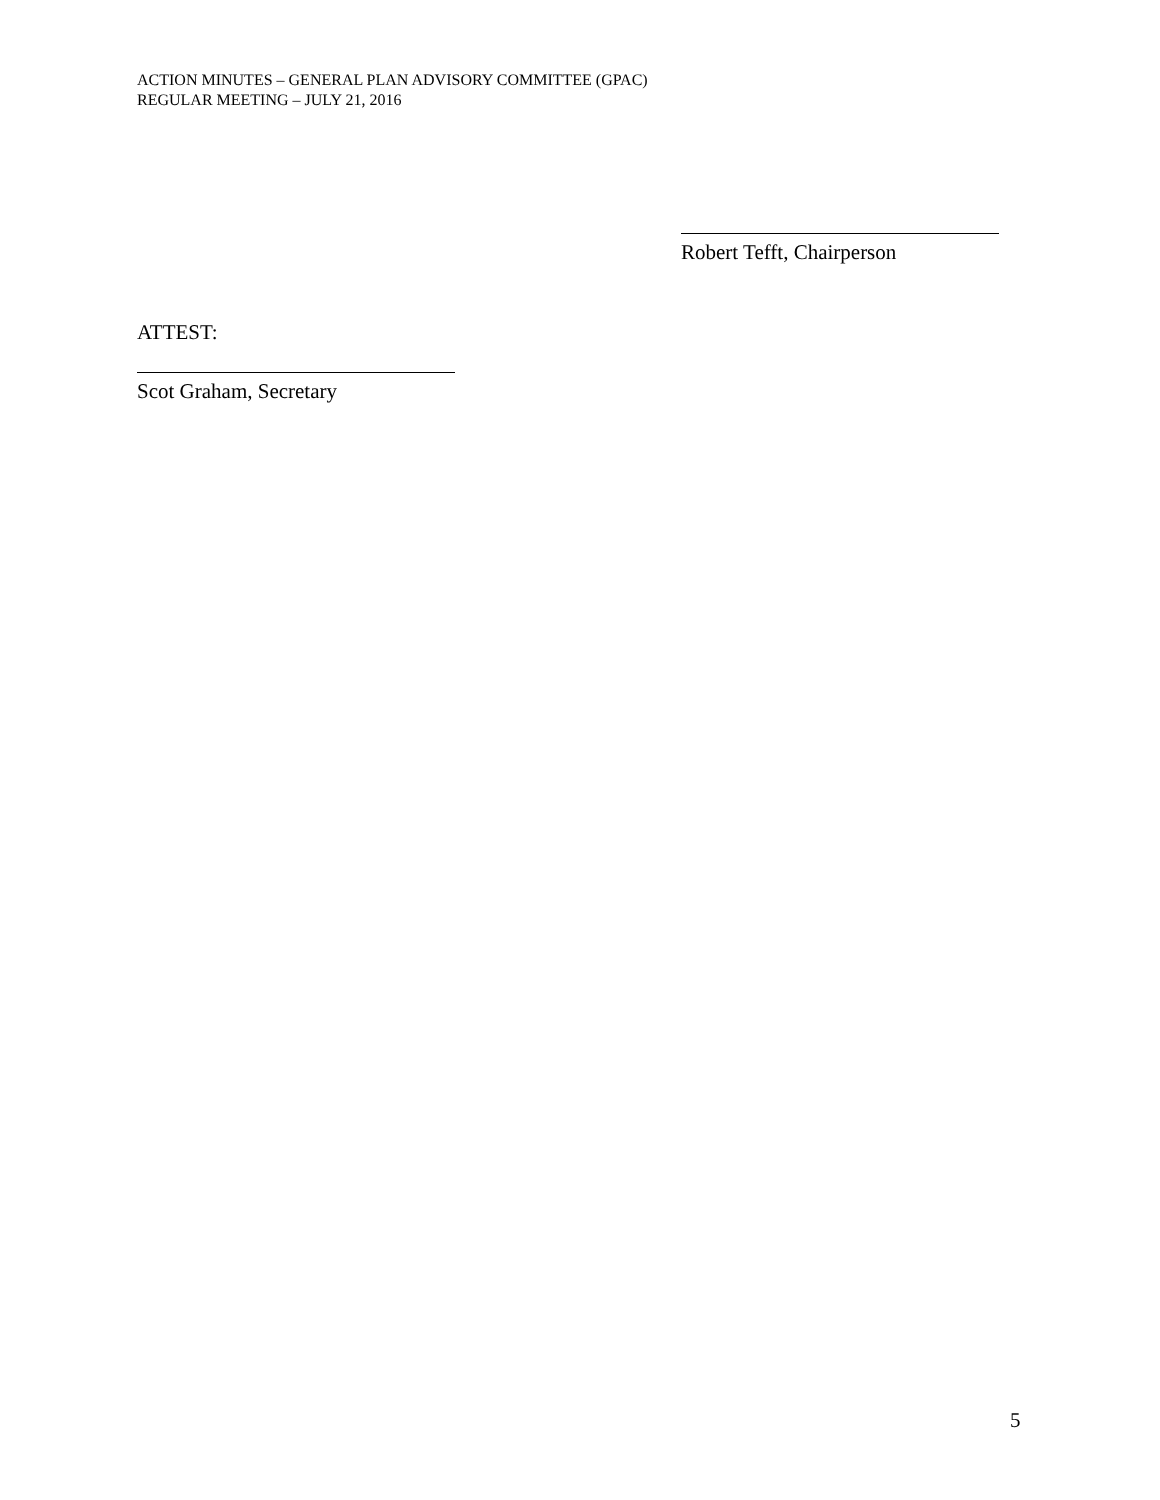ACTION MINUTES – GENERAL PLAN ADVISORY COMMITTEE (GPAC)
REGULAR MEETING – JULY 21, 2016
Robert Tefft, Chairperson
ATTEST:
Scot Graham, Secretary
5